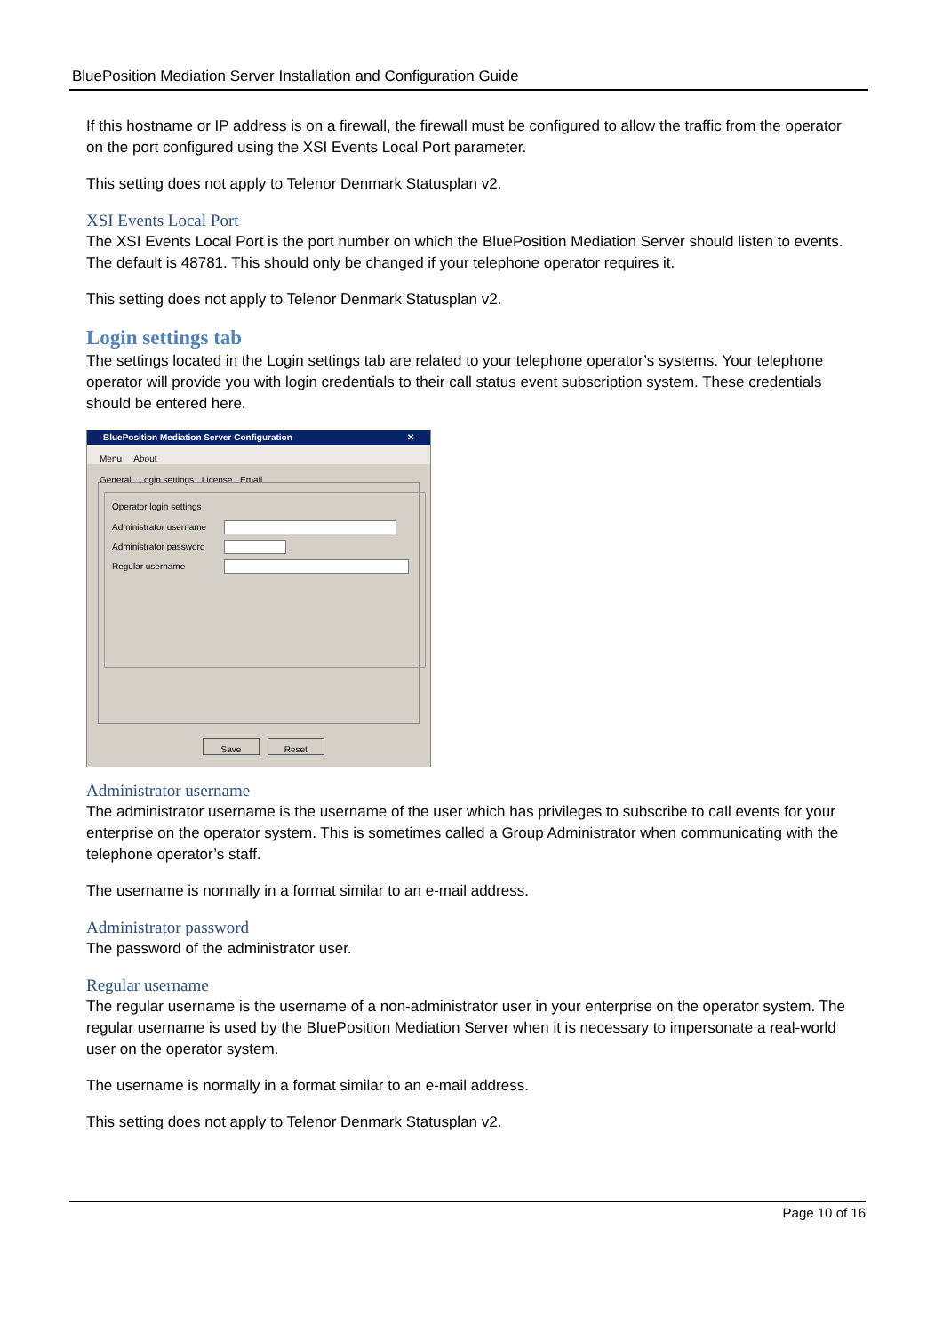BluePosition Mediation Server Installation and Configuration Guide
If this hostname or IP address is on a firewall, the firewall must be configured to allow the traffic from the operator on the port configured using the XSI Events Local Port parameter.
This setting does not apply to Telenor Denmark Statusplan v2.
XSI Events Local Port
The XSI Events Local Port is the port number on which the BluePosition Mediation Server should listen to events. The default is 48781. This should only be changed if your telephone operator requires it.
This setting does not apply to Telenor Denmark Statusplan v2.
Login settings tab
The settings located in the Login settings tab are related to your telephone operator’s systems. Your telephone operator will provide you with login credentials to their call status event subscription system. These credentials should be entered here.
BluePosition Mediation Server Configuration ✕
Menu About
General Login settings License Email
Operator login settings
Administrator username
Administrator password
Regular username
Save Reset
Administrator username
The administrator username is the username of the user which has privileges to subscribe to call events for your enterprise on the operator system. This is sometimes called a Group Administrator when communicating with the telephone operator’s staff.
The username is normally in a format similar to an e-mail address.
Administrator password
The password of the administrator user.
Regular username
The regular username is the username of a non-administrator user in your enterprise on the operator system. The regular username is used by the BluePosition Mediation Server when it is necessary to impersonate a real-world user on the operator system.
The username is normally in a format similar to an e-mail address.
This setting does not apply to Telenor Denmark Statusplan v2.
Page 10 of 16